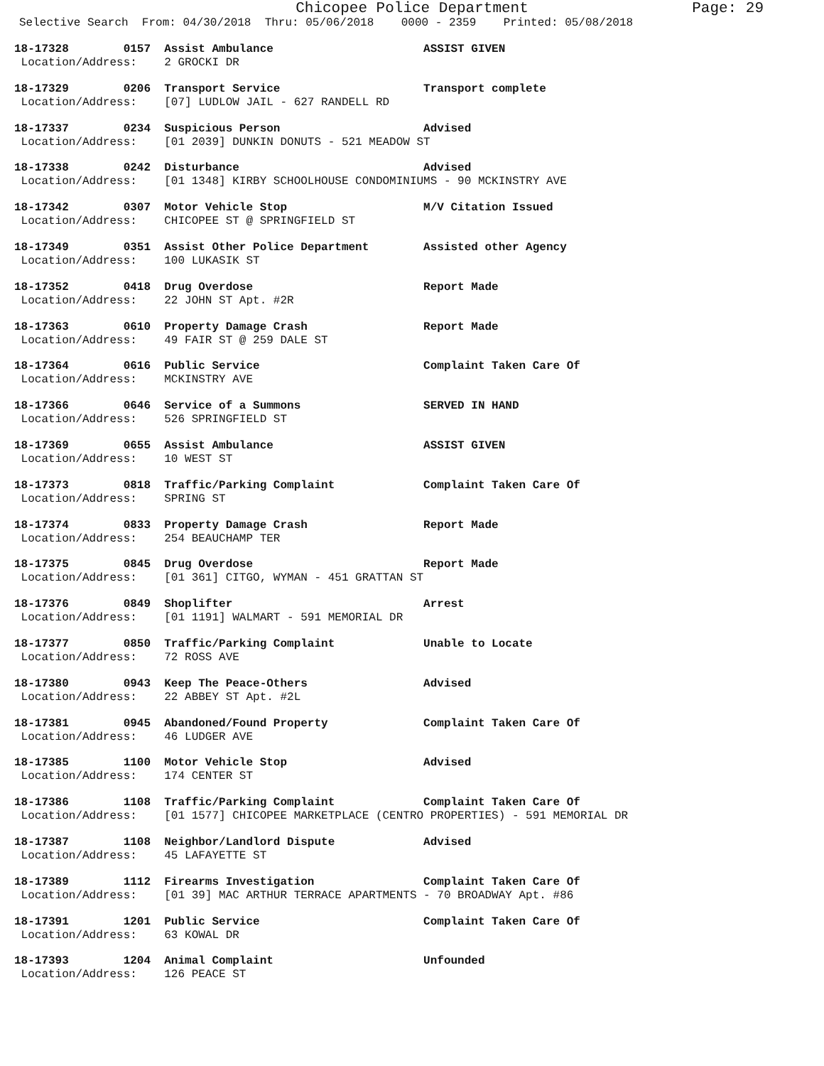Chicopee Police Department Page: 29
Selective Search From: 04/30/2018 Thru: 05/06/2018 0000 - 2359 Printed: 05/08/2018
18-17328 0157 Assist Ambulance ASSIST GIVEN
Location/Address: 2 GROCKI DR
18-17329 0206 Transport Service Transport complete
Location/Address: [07] LUDLOW JAIL - 627 RANDELL RD
18-17337 0234 Suspicious Person Advised
Location/Address: [01 2039] DUNKIN DONUTS - 521 MEADOW ST
18-17338 0242 Disturbance Advised
Location/Address: [01 1348] KIRBY SCHOOLHOUSE CONDOMINIUMS - 90 MCKINSTRY AVE
18-17342 0307 Motor Vehicle Stop M/V Citation Issued
Location/Address: CHICOPEE ST @ SPRINGFIELD ST
18-17349 0351 Assist Other Police Department Assisted other Agency
Location/Address: 100 LUKASIK ST
18-17352 0418 Drug Overdose Report Made
Location/Address: 22 JOHN ST Apt. #2R
18-17363 0610 Property Damage Crash Report Made
Location/Address: 49 FAIR ST @ 259 DALE ST
18-17364 0616 Public Service Complaint Taken Care Of
Location/Address: MCKINSTRY AVE
18-17366 0646 Service of a Summons SERVED IN HAND
Location/Address: 526 SPRINGFIELD ST
18-17369 0655 Assist Ambulance ASSIST GIVEN
Location/Address: 10 WEST ST
18-17373 0818 Traffic/Parking Complaint Complaint Taken Care Of
Location/Address: SPRING ST
18-17374 0833 Property Damage Crash Report Made
Location/Address: 254 BEAUCHAMP TER
18-17375 0845 Drug Overdose Report Made
Location/Address: [01 361] CITGO, WYMAN - 451 GRATTAN ST
18-17376 0849 Shoplifter Arrest
Location/Address: [01 1191] WALMART - 591 MEMORIAL DR
18-17377 0850 Traffic/Parking Complaint Unable to Locate
Location/Address: 72 ROSS AVE
18-17380 0943 Keep The Peace-Others Advised
Location/Address: 22 ABBEY ST Apt. #2L
18-17381 0945 Abandoned/Found Property Complaint Taken Care Of
Location/Address: 46 LUDGER AVE
18-17385 1100 Motor Vehicle Stop Advised
Location/Address: 174 CENTER ST
18-17386 1108 Traffic/Parking Complaint Complaint Taken Care Of
Location/Address: [01 1577] CHICOPEE MARKETPLACE (CENTRO PROPERTIES) - 591 MEMORIAL DR
18-17387 1108 Neighbor/Landlord Dispute Advised
Location/Address: 45 LAFAYETTE ST
18-17389 1112 Firearms Investigation Complaint Taken Care Of
Location/Address: [01 39] MAC ARTHUR TERRACE APARTMENTS - 70 BROADWAY Apt. #86
18-17391 1201 Public Service Complaint Taken Care Of
Location/Address: 63 KOWAL DR
18-17393 1204 Animal Complaint Unfounded
Location/Address: 126 PEACE ST